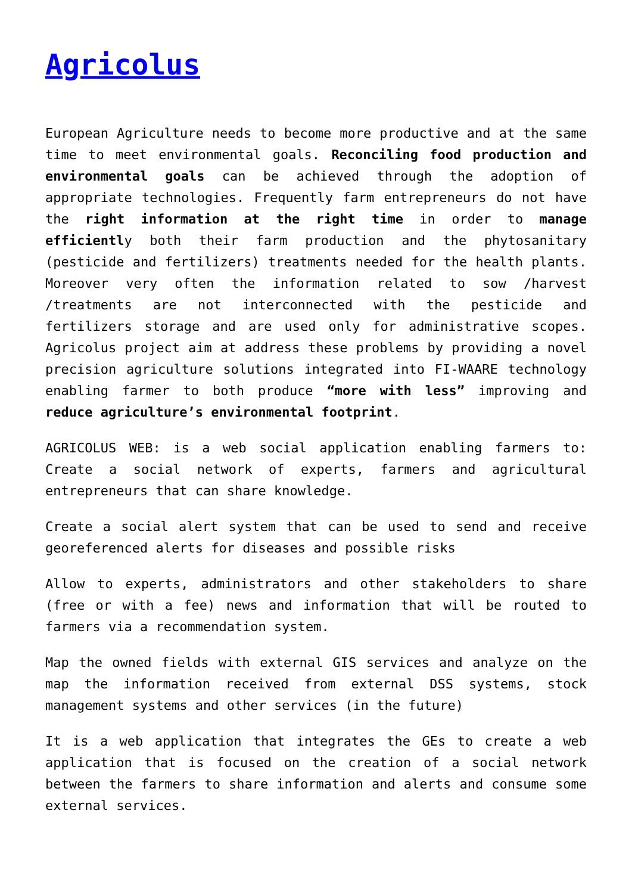Agricolus
European Agriculture needs to become more productive and at the same time to meet environmental goals. Reconciling food production and environmental goals can be achieved through the adoption of appropriate technologies. Frequently farm entrepreneurs do not have the right information at the right time in order to manage efficiently both their farm production and the phytosanitary (pesticide and fertilizers) treatments needed for the health plants. Moreover very often the information related to sow /harvest /treatments are not interconnected with the pesticide and fertilizers storage and are used only for administrative scopes. Agricolus project aim at address these problems by providing a novel precision agriculture solutions integrated into FI-WAARE technology enabling farmer to both produce “more with less” improving and reduce agriculture’s environmental footprint.
AGRICOLUS WEB: is a web social application enabling farmers to: Create a social network of experts, farmers and agricultural entrepreneurs that can share knowledge.
Create a social alert system that can be used to send and receive georeferenced alerts for diseases and possible risks
Allow to experts, administrators and other stakeholders to share (free or with a fee) news and information that will be routed to farmers via a recommendation system.
Map the owned fields with external GIS services and analyze on the map the information received from external DSS systems, stock management systems and other services (in the future)
It is a web application that integrates the GEs to create a web application that is focused on the creation of a social network between the farmers to share information and alerts and consume some external services.